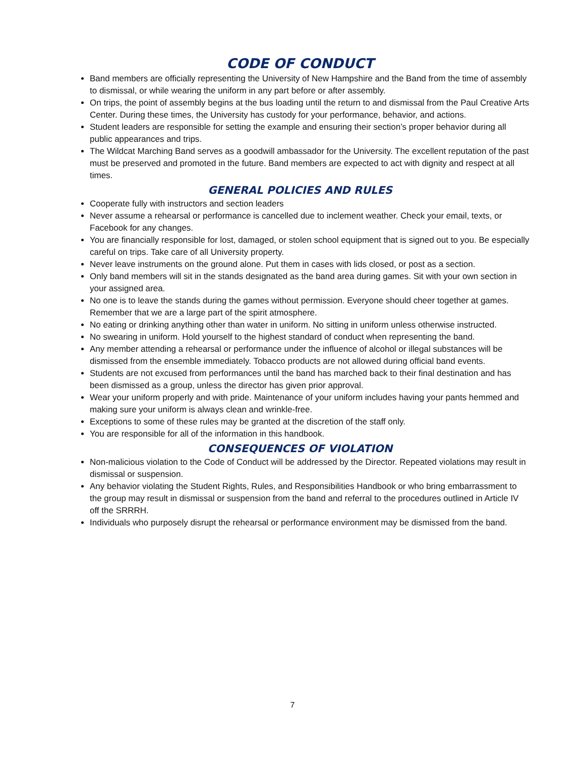CODE OF CONDUCT
Band members are officially representing the University of New Hampshire and the Band from the time of assembly to dismissal, or while wearing the uniform in any part before or after assembly.
On trips, the point of assembly begins at the bus loading until the return to and dismissal from the Paul Creative Arts Center. During these times, the University has custody for your performance, behavior, and actions.
Student leaders are responsible for setting the example and ensuring their section’s proper behavior during all public appearances and trips.
The Wildcat Marching Band serves as a goodwill ambassador for the University. The excellent reputation of the past must be preserved and promoted in the future. Band members are expected to act with dignity and respect at all times.
GENERAL POLICIES AND RULES
Cooperate fully with instructors and section leaders
Never assume a rehearsal or performance is cancelled due to inclement weather. Check your email, texts, or Facebook for any changes.
You are financially responsible for lost, damaged, or stolen school equipment that is signed out to you. Be especially careful on trips. Take care of all University property.
Never leave instruments on the ground alone. Put them in cases with lids closed, or post as a section.
Only band members will sit in the stands designated as the band area during games. Sit with your own section in your assigned area.
No one is to leave the stands during the games without permission. Everyone should cheer together at games. Remember that we are a large part of the spirit atmosphere.
No eating or drinking anything other than water in uniform. No sitting in uniform unless otherwise instructed.
No swearing in uniform. Hold yourself to the highest standard of conduct when representing the band.
Any member attending a rehearsal or performance under the influence of alcohol or illegal substances will be dismissed from the ensemble immediately. Tobacco products are not allowed during official band events.
Students are not excused from performances until the band has marched back to their final destination and has been dismissed as a group, unless the director has given prior approval.
Wear your uniform properly and with pride. Maintenance of your uniform includes having your pants hemmed and making sure your uniform is always clean and wrinkle-free.
Exceptions to some of these rules may be granted at the discretion of the staff only.
You are responsible for all of the information in this handbook.
CONSEQUENCES OF VIOLATION
Non-malicious violation to the Code of Conduct will be addressed by the Director. Repeated violations may result in dismissal or suspension.
Any behavior violating the Student Rights, Rules, and Responsibilities Handbook or who bring embarrassment to the group may result in dismissal or suspension from the band and referral to the procedures outlined in Article IV off the SRRRH.
Individuals who purposely disrupt the rehearsal or performance environment may be dismissed from the band.
7